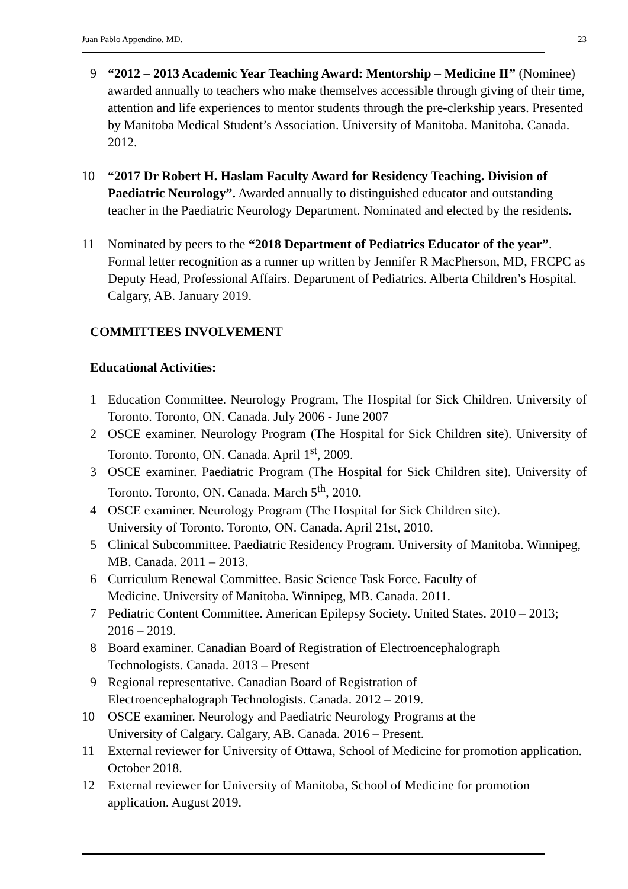Juan Pablo Appendino, MD. 23
9 “2012 – 2013 Academic Year Teaching Award: Mentorship – Medicine II” (Nominee) awarded annually to teachers who make themselves accessible through giving of their time, attention and life experiences to mentor students through the pre-clerkship years. Presented by Manitoba Medical Student’s Association. University of Manitoba. Manitoba. Canada. 2012.
10 “2017 Dr Robert H. Haslam Faculty Award for Residency Teaching. Division of Paediatric Neurology”. Awarded annually to distinguished educator and outstanding teacher in the Paediatric Neurology Department. Nominated and elected by the residents.
11 Nominated by peers to the “2018 Department of Pediatrics Educator of the year”. Formal letter recognition as a runner up written by Jennifer R MacPherson, MD, FRCPC as Deputy Head, Professional Affairs. Department of Pediatrics. Alberta Children’s Hospital. Calgary, AB. January 2019.
COMMITTEES INVOLVEMENT
Educational Activities:
1 Education Committee. Neurology Program, The Hospital for Sick Children. University of Toronto. Toronto, ON. Canada. July 2006 - June 2007
2 OSCE examiner. Neurology Program (The Hospital for Sick Children site). University of Toronto. Toronto, ON. Canada. April 1<sup>st</sup>, 2009.
3 OSCE examiner. Paediatric Program (The Hospital for Sick Children site). University of Toronto. Toronto, ON. Canada. March 5<sup>th</sup>, 2010.
4 OSCE examiner. Neurology Program (The Hospital for Sick Children site).
University of Toronto. Toronto, ON. Canada. April 21st, 2010.
5 Clinical Subcommittee. Paediatric Residency Program. University of Manitoba. Winnipeg, MB. Canada. 2011 – 2013.
6 Curriculum Renewal Committee. Basic Science Task Force. Faculty of
Medicine. University of Manitoba. Winnipeg, MB. Canada. 2011.
7 Pediatric Content Committee. American Epilepsy Society. United States. 2010 – 2013; 2016 – 2019.
8 Board examiner. Canadian Board of Registration of Electroencephalograph
Technologists. Canada. 2013 – Present
9 Regional representative. Canadian Board of Registration of
Electroencephalograph Technologists. Canada. 2012 – 2019.
10 OSCE examiner. Neurology and Paediatric Neurology Programs at the
University of Calgary. Calgary, AB. Canada. 2016 – Present.
11 External reviewer for University of Ottawa, School of Medicine for promotion application. October 2018.
12 External reviewer for University of Manitoba, School of Medicine for promotion application. August 2019.